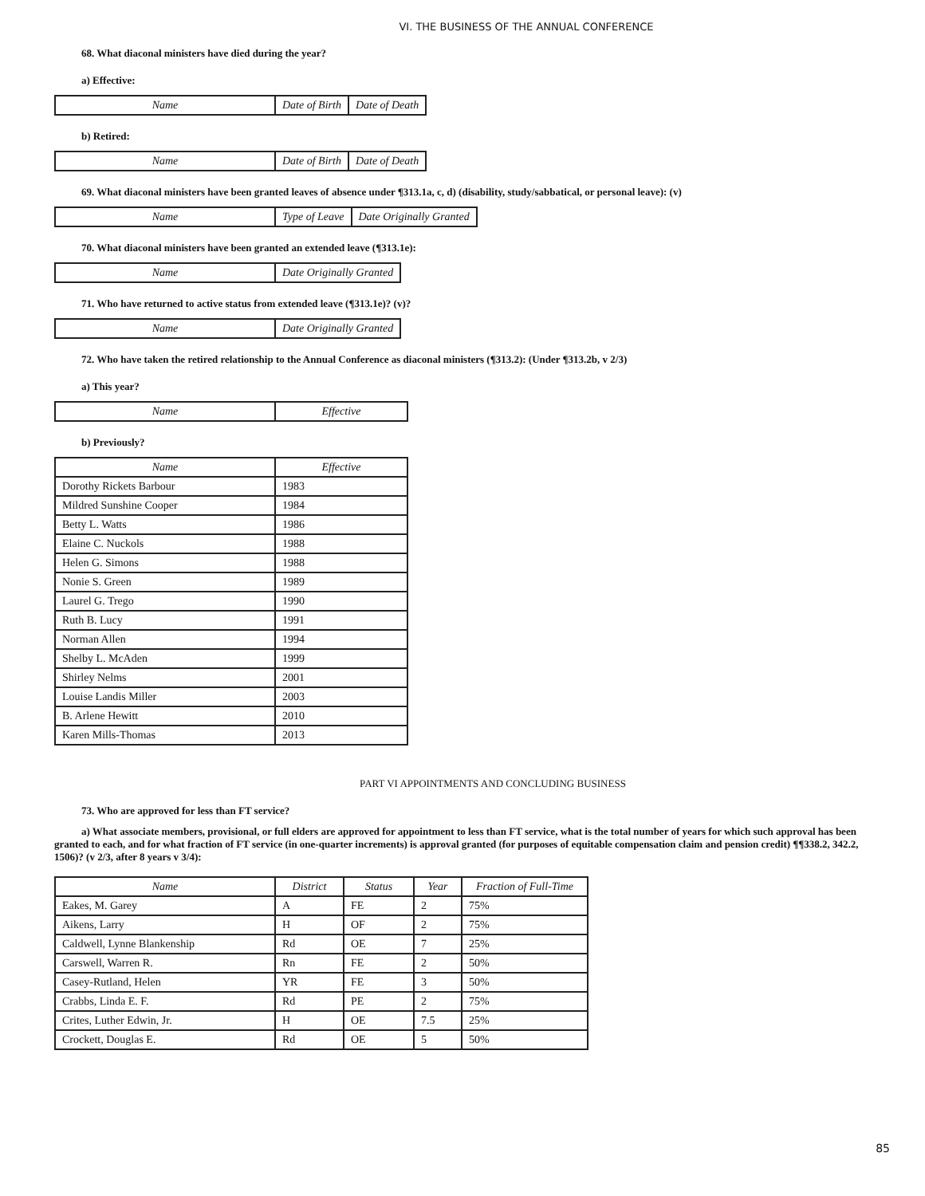VI. THE BUSINESS OF THE ANNUAL CONFERENCE
68. What diaconal ministers have died during the year?
a) Effective:
| Name | Date of Birth | Date of Death |
| --- | --- | --- |
b) Retired:
| Name | Date of Birth | Date of Death |
| --- | --- | --- |
69. What diaconal ministers have been granted leaves of absence under ¶313.1a, c, d) (disability, study/sabbatical, or personal leave): (v)
| Name | Type of Leave | Date Originally Granted |
| --- | --- | --- |
70. What diaconal ministers have been granted an extended leave (¶313.1e):
| Name | Date Originally Granted |
| --- | --- |
71. Who have returned to active status from extended leave (¶313.1e)? (v)?
| Name | Date Originally Granted |
| --- | --- |
72. Who have taken the retired relationship to the Annual Conference as diaconal ministers (¶313.2): (Under ¶313.2b, v 2/3)
a) This year?
| Name | Effective |
| --- | --- |
b) Previously?
| Name | Effective |
| --- | --- |
| Dorothy Rickets Barbour | 1983 |
| Mildred Sunshine Cooper | 1984 |
| Betty L. Watts | 1986 |
| Elaine C. Nuckols | 1988 |
| Helen G. Simons | 1988 |
| Nonie S. Green | 1989 |
| Laurel G. Trego | 1990 |
| Ruth B. Lucy | 1991 |
| Norman Allen | 1994 |
| Shelby L. McAden | 1999 |
| Shirley Nelms | 2001 |
| Louise Landis Miller | 2003 |
| B. Arlene Hewitt | 2010 |
| Karen Mills-Thomas | 2013 |
PART VI APPOINTMENTS AND CONCLUDING BUSINESS
73. Who are approved for less than FT service?
a) What associate members, provisional, or full elders are approved for appointment to less than FT service, what is the total number of years for which such approval has been granted to each, and for what fraction of FT service (in one-quarter increments) is approval granted (for purposes of equitable compensation claim and pension credit) ¶¶338.2, 342.2, 1506)? (v 2/3, after 8 years v 3/4):
| Name | District | Status | Year | Fraction of Full-Time |
| --- | --- | --- | --- | --- |
| Eakes, M. Garey | A | FE | 2 | 75% |
| Aikens, Larry | H | OF | 2 | 75% |
| Caldwell, Lynne Blankenship | Rd | OE | 7 | 25% |
| Carswell, Warren R. | Rn | FE | 2 | 50% |
| Casey-Rutland, Helen | YR | FE | 3 | 50% |
| Crabbs, Linda E. F. | Rd | PE | 2 | 75% |
| Crites, Luther Edwin, Jr. | H | OE | 7.5 | 25% |
| Crockett, Douglas E. | Rd | OE | 5 | 50% |
85